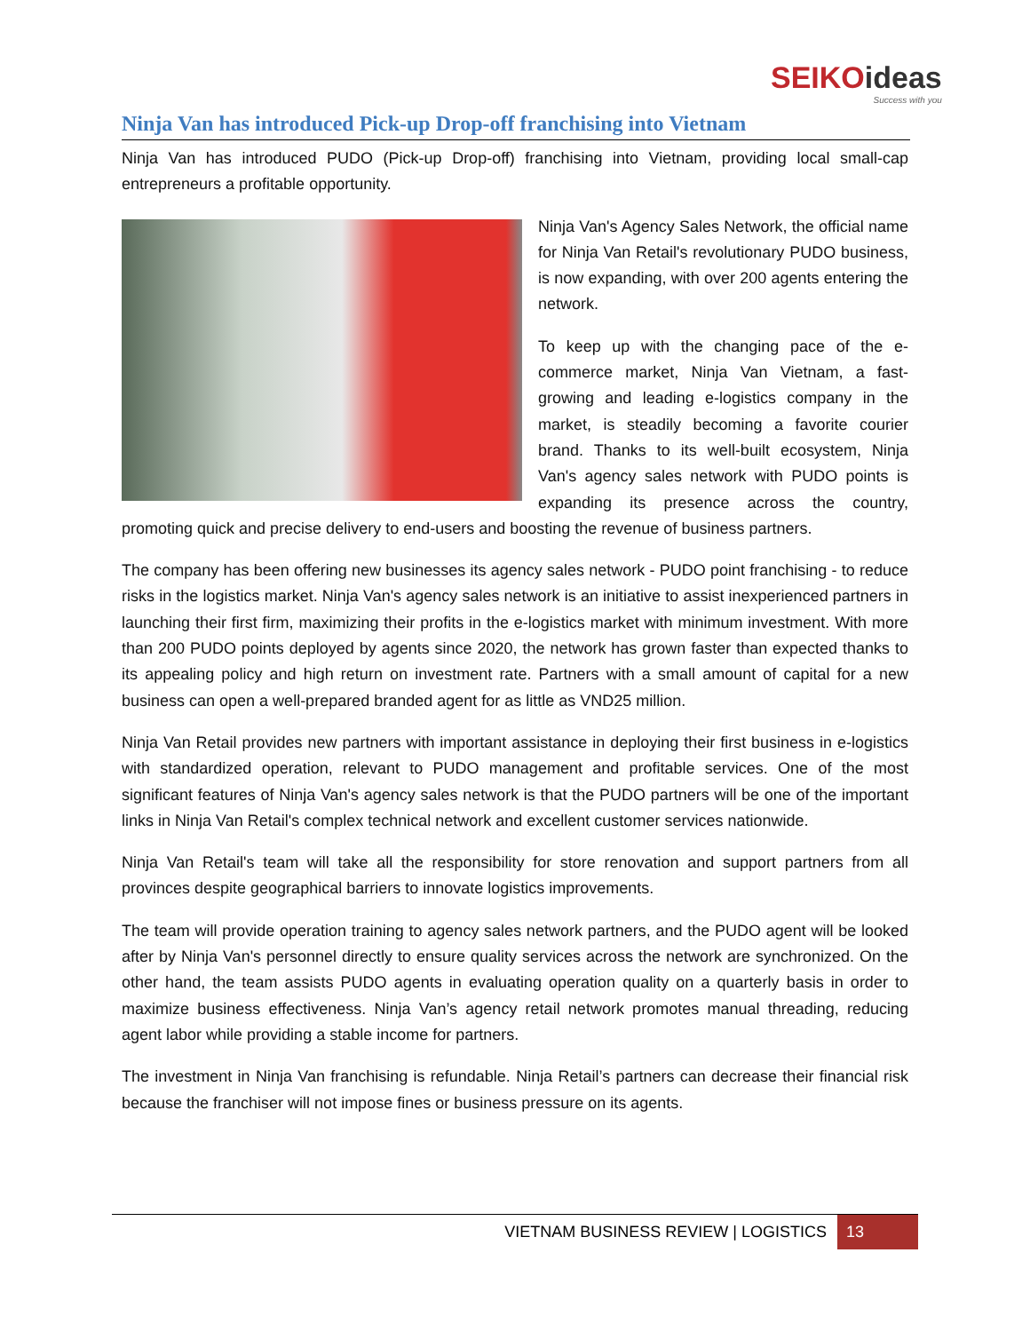SEIKOideas
Success with you
Ninja Van has introduced Pick-up Drop-off franchising into Vietnam
Ninja Van has introduced PUDO (Pick-up Drop-off) franchising into Vietnam, providing local small-cap entrepreneurs a profitable opportunity.
Ninja Van's Agency Sales Network, the official name for Ninja Van Retail's revolutionary PUDO business, is now expanding, with over 200 agents entering the network.
To keep up with the changing pace of the e-commerce market, Ninja Van Vietnam, a fast-growing and leading e-logistics company in the market, is steadily becoming a favorite courier brand. Thanks to its well-built ecosystem, Ninja Van's agency sales network with PUDO points is expanding its presence across the country, promoting quick and precise delivery to end-users and boosting the revenue of business partners.
The company has been offering new businesses its agency sales network - PUDO point franchising - to reduce risks in the logistics market. Ninja Van's agency sales network is an initiative to assist inexperienced partners in launching their first firm, maximizing their profits in the e-logistics market with minimum investment. With more than 200 PUDO points deployed by agents since 2020, the network has grown faster than expected thanks to its appealing policy and high return on investment rate. Partners with a small amount of capital for a new business can open a well-prepared branded agent for as little as VND25 million.
Ninja Van Retail provides new partners with important assistance in deploying their first business in e-logistics with standardized operation, relevant to PUDO management and profitable services. One of the most significant features of Ninja Van's agency sales network is that the PUDO partners will be one of the important links in Ninja Van Retail's complex technical network and excellent customer services nationwide.
Ninja Van Retail's team will take all the responsibility for store renovation and support partners from all provinces despite geographical barriers to innovate logistics improvements.
The team will provide operation training to agency sales network partners, and the PUDO agent will be looked after by Ninja Van's personnel directly to ensure quality services across the network are synchronized. On the other hand, the team assists PUDO agents in evaluating operation quality on a quarterly basis in order to maximize business effectiveness. Ninja Van’s agency retail network promotes manual threading, reducing agent labor while providing a stable income for partners.
The investment in Ninja Van franchising is refundable. Ninja Retail’s partners can decrease their financial risk because the franchiser will not impose fines or business pressure on its agents.
VIETNAM BUSINESS REVIEW | LOGISTICS
13